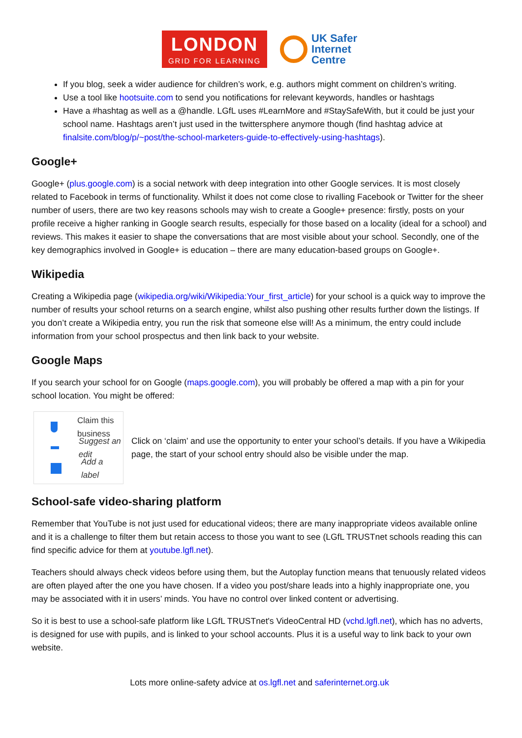LONDON
GRID FOR LEARNING
UK Safer
Internet
Centre
If you blog, seek a wider audience for children’s work, e.g. authors might comment on children’s writing.
Use a tool like hootsuite.com to send you notifications for relevant keywords, handles or hashtags
Have a #hashtag as well as a @handle. LGfL uses #LearnMore and #StaySafeWith, but it could be just your school name. Hashtags aren’t just used in the twittersphere anymore though (find hashtag advice at finalsite.com/blog/p/~post/the-school-marketers-guide-to-effectively-using-hashtags).
Google+
Google+ (plus.google.com) is a social network with deep integration into other Google services. It is most closely related to Facebook in terms of functionality. Whilst it does not come close to rivalling Facebook or Twitter for the sheer number of users, there are two key reasons schools may wish to create a Google+ presence: firstly, posts on your profile receive a higher ranking in Google search results, especially for those based on a locality (ideal for a school) and reviews. This makes it easier to shape the conversations that are most visible about your school. Secondly, one of the key demographics involved in Google+ is education – there are many education-based groups on Google+.
Wikipedia
Creating a Wikipedia page (wikipedia.org/wiki/Wikipedia:Your_first_article) for your school is a quick way to improve the number of results your school returns on a search engine, whilst also pushing other results further down the listings. If you don’t create a Wikipedia entry, you run the risk that someone else will! As a minimum, the entry could include information from your school prospectus and then link back to your website.
Google Maps
If you search your school for on Google (maps.google.com), you will probably be offered a map with a pin for your school location. You might be offered:
Claim this business
Suggest an edit
Add a label
Click on ‘claim’ and use the opportunity to enter your school’s details. If you have a Wikipedia page, the start of your school entry should also be visible under the map.
School-safe video-sharing platform
Remember that YouTube is not just used for educational videos; there are many inappropriate videos available online and it is a challenge to filter them but retain access to those you want to see (LGfL TRUSTnet schools reading this can find specific advice for them at youtube.lgfl.net).
Teachers should always check videos before using them, but the Autoplay function means that tenuously related videos are often played after the one you have chosen. If a video you post/share leads into a highly inappropriate one, you may be associated with it in users’ minds. You have no control over linked content or advertising.
So it is best to use a school-safe platform like LGfL TRUSTnet's VideoCentral HD (vchd.lgfl.net), which has no adverts, is designed for use with pupils, and is linked to your school accounts. Plus it is a useful way to link back to your own website.
Lots more online-safety advice at os.lgfl.net and saferinternet.org.uk